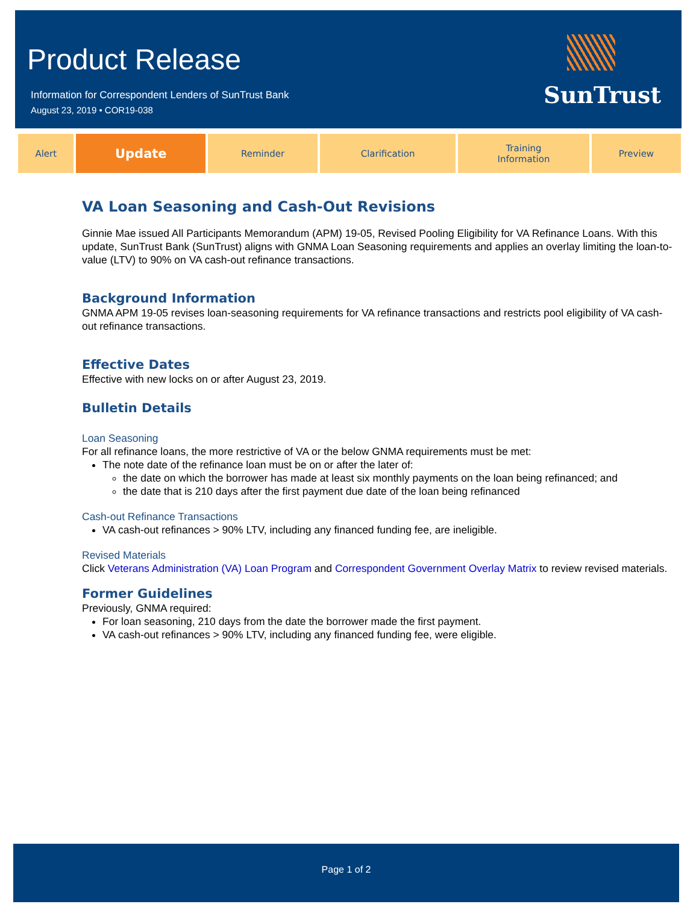Product Release
Information for Correspondent Lenders of SunTrust Bank
August 23, 2019 • COR19-038
SunTrust
| Alert | Update | Reminder | Clarification | Training Information | Preview |
VA Loan Seasoning and Cash-Out Revisions
Ginnie Mae issued All Participants Memorandum (APM) 19-05, Revised Pooling Eligibility for VA Refinance Loans. With this update, SunTrust Bank (SunTrust) aligns with GNMA Loan Seasoning requirements and applies an overlay limiting the loan-to-value (LTV) to 90% on VA cash-out refinance transactions.
Background Information
GNMA APM 19-05 revises loan-seasoning requirements for VA refinance transactions and restricts pool eligibility of VA cash-out refinance transactions.
Effective Dates
Effective with new locks on or after August 23, 2019.
Bulletin Details
Loan Seasoning
For all refinance loans, the more restrictive of VA or the below GNMA requirements must be met:
The note date of the refinance loan must be on or after the later of:
the date on which the borrower has made at least six monthly payments on the loan being refinanced; and
the date that is 210 days after the first payment due date of the loan being refinanced
Cash-out Refinance Transactions
VA cash-out refinances > 90% LTV, including any financed funding fee, are ineligible.
Revised Materials
Click Veterans Administration (VA) Loan Program and Correspondent Government Overlay Matrix to review revised materials.
Former Guidelines
Previously, GNMA required:
For loan seasoning, 210 days from the date the borrower made the first payment.
VA cash-out refinances > 90% LTV, including any financed funding fee, were eligible.
Page 1 of 2